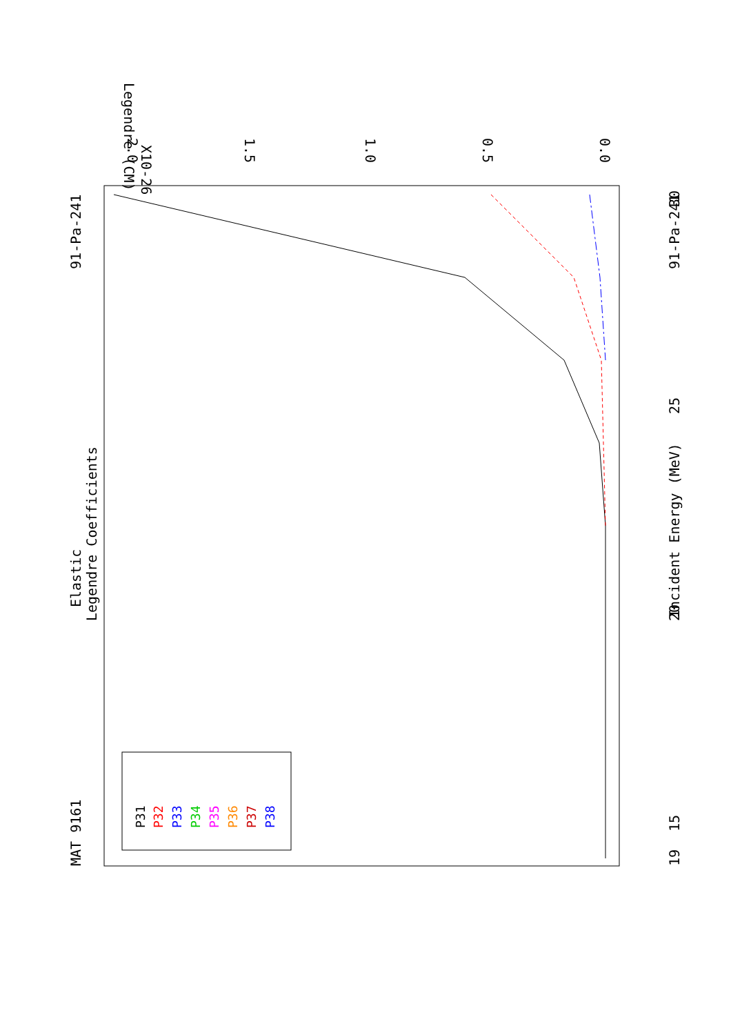MAT 9161
91-Pa-241
Elastic
Legendre Coefficients
19
15
20
25
30
Incident Energy (MeV)
91-Pa-241
P31
P32
P33
P34
P35
P36
P37
P38
Legendre (CM)
X10-26
0.0
0.5
1.0
1.5
2.0